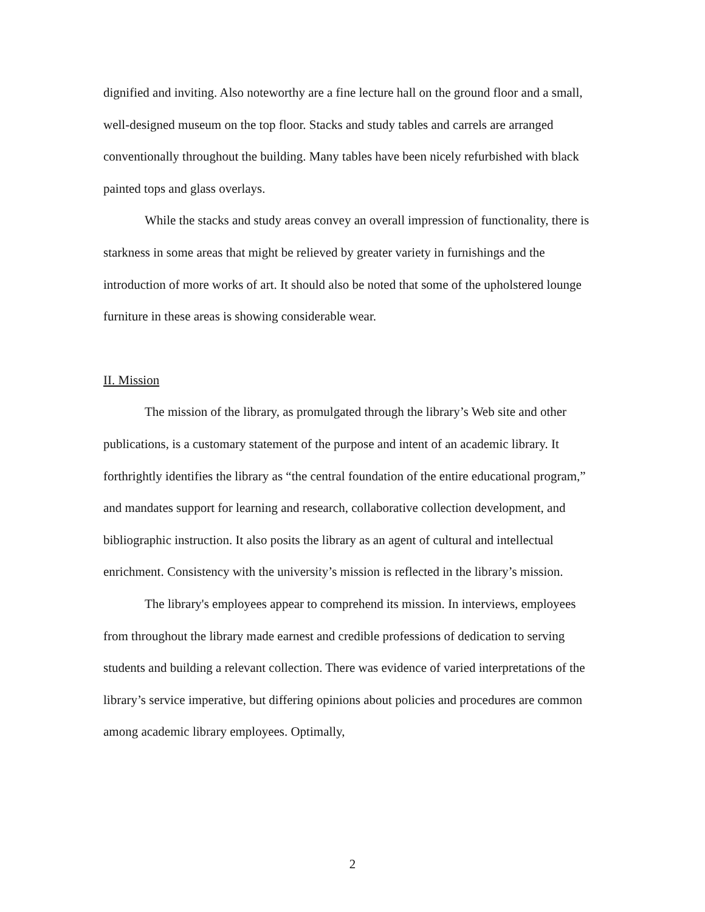dignified and inviting. Also noteworthy are a fine lecture hall on the ground floor and a small, well-designed museum on the top floor. Stacks and study tables and carrels are arranged conventionally throughout the building. Many tables have been nicely refurbished with black painted tops and glass overlays.
While the stacks and study areas convey an overall impression of functionality, there is starkness in some areas that might be relieved by greater variety in furnishings and the introduction of more works of art. It should also be noted that some of the upholstered lounge furniture in these areas is showing considerable wear.
II. Mission
The mission of the library, as promulgated through the library’s Web site and other publications, is a customary statement of the purpose and intent of an academic library. It forthrightly identifies the library as “the central foundation of the entire educational program,” and mandates support for learning and research, collaborative collection development, and bibliographic instruction. It also posits the library as an agent of cultural and intellectual enrichment. Consistency with the university’s mission is reflected in the library’s mission.
The library's employees appear to comprehend its mission. In interviews, employees from throughout the library made earnest and credible professions of dedication to serving students and building a relevant collection. There was evidence of varied interpretations of the library’s service imperative, but differing opinions about policies and procedures are common among academic library employees. Optimally,
2